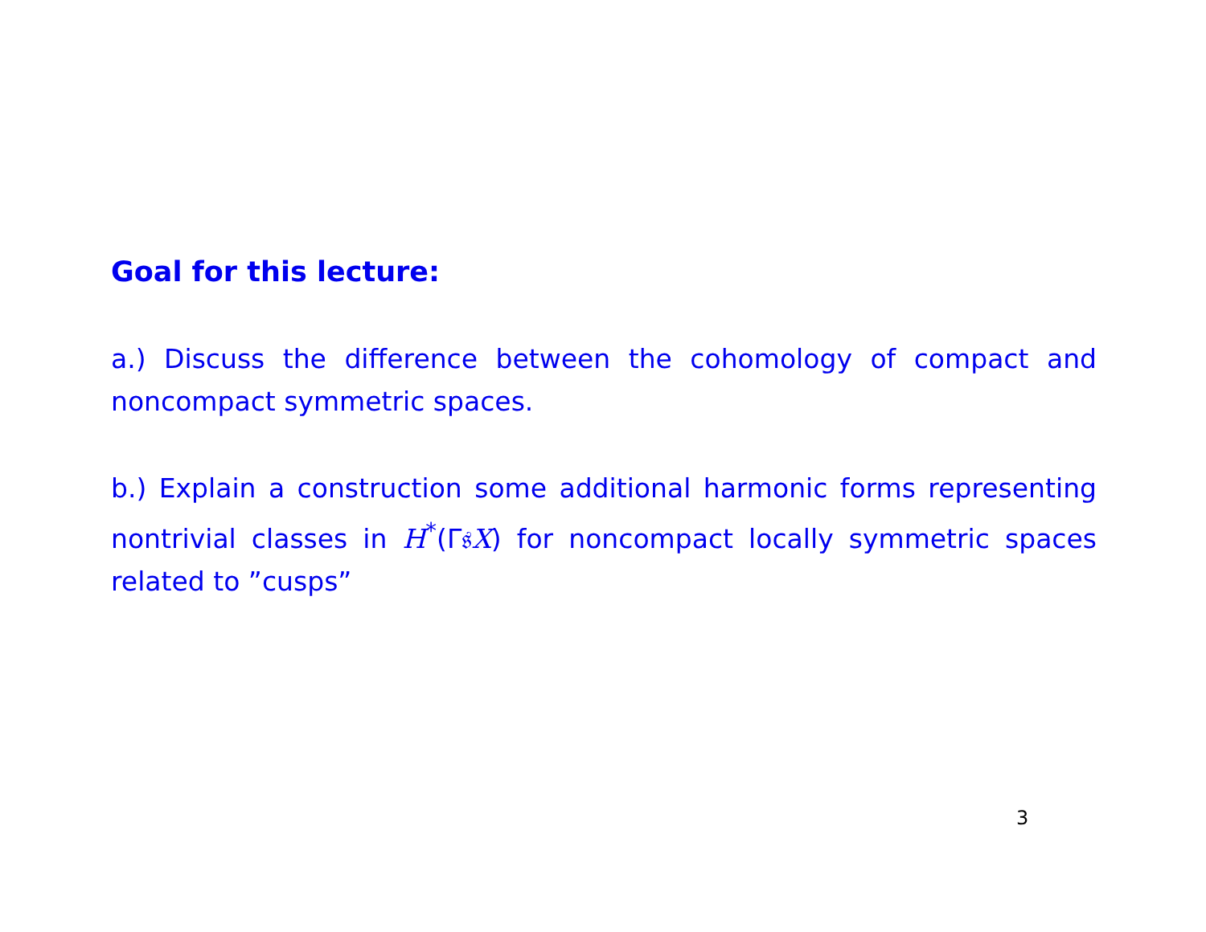Goal for this lecture:
a.) Discuss the difference between the cohomology of compact and noncompact symmetric spaces.
b.) Explain a construction some additional harmonic forms representing nontrivial classes in H<sup>*</sup>(Γ𝔰X) for noncompact locally symmetric spaces related to ”cusps”
3